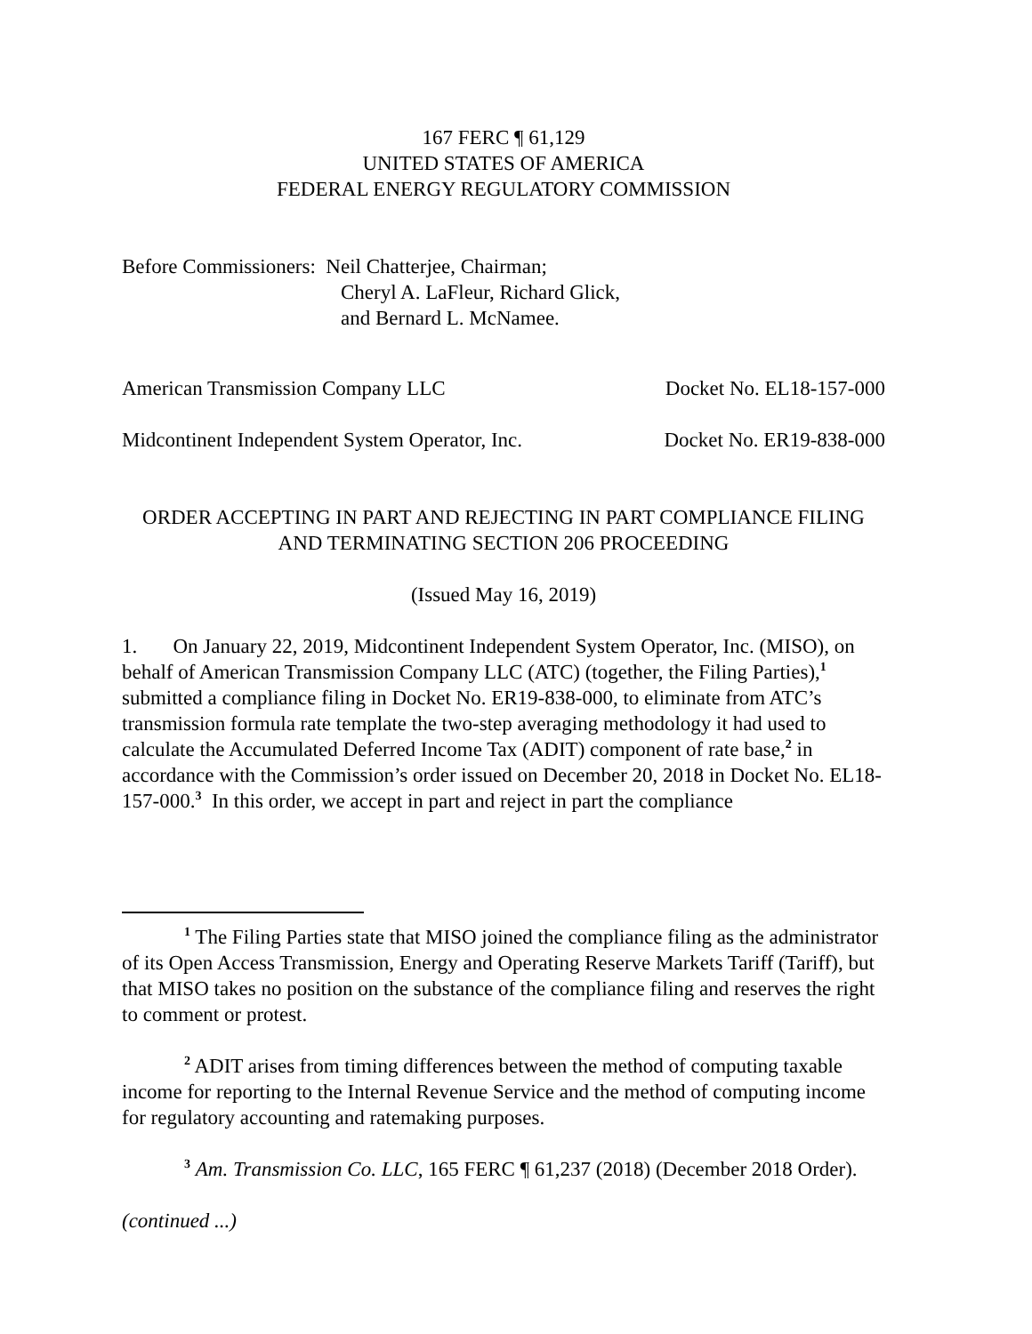167 FERC ¶ 61,129
UNITED STATES OF AMERICA
FEDERAL ENERGY REGULATORY COMMISSION
Before Commissioners: Neil Chatterjee, Chairman;
Cheryl A. LaFleur, Richard Glick,
and Bernard L. McNamee.
American Transmission Company LLC Docket No. EL18-157-000
Midcontinent Independent System Operator, Inc. Docket No. ER19-838-000
ORDER ACCEPTING IN PART AND REJECTING IN PART COMPLIANCE FILING
AND TERMINATING SECTION 206 PROCEEDING
(Issued May 16, 2019)
1. On January 22, 2019, Midcontinent Independent System Operator, Inc. (MISO), on behalf of American Transmission Company LLC (ATC) (together, the Filing Parties),<sup>1</sup> submitted a compliance filing in Docket No. ER19-838-000, to eliminate from ATC’s transmission formula rate template the two-step averaging methodology it had used to calculate the Accumulated Deferred Income Tax (ADIT) component of rate base,<sup>2</sup> in accordance with the Commission’s order issued on December 20, 2018 in Docket No. EL18-157-000.<sup>3</sup> In this order, we accept in part and reject in part the compliance
<sup>1</sup> The Filing Parties state that MISO joined the compliance filing as the administrator of its Open Access Transmission, Energy and Operating Reserve Markets Tariff (Tariff), but that MISO takes no position on the substance of the compliance filing and reserves the right to comment or protest.
<sup>2</sup> ADIT arises from timing differences between the method of computing taxable income for reporting to the Internal Revenue Service and the method of computing income for regulatory accounting and ratemaking purposes.
<sup>3</sup> Am. Transmission Co. LLC, 165 FERC ¶ 61,237 (2018) (December 2018 Order).
(continued ...)